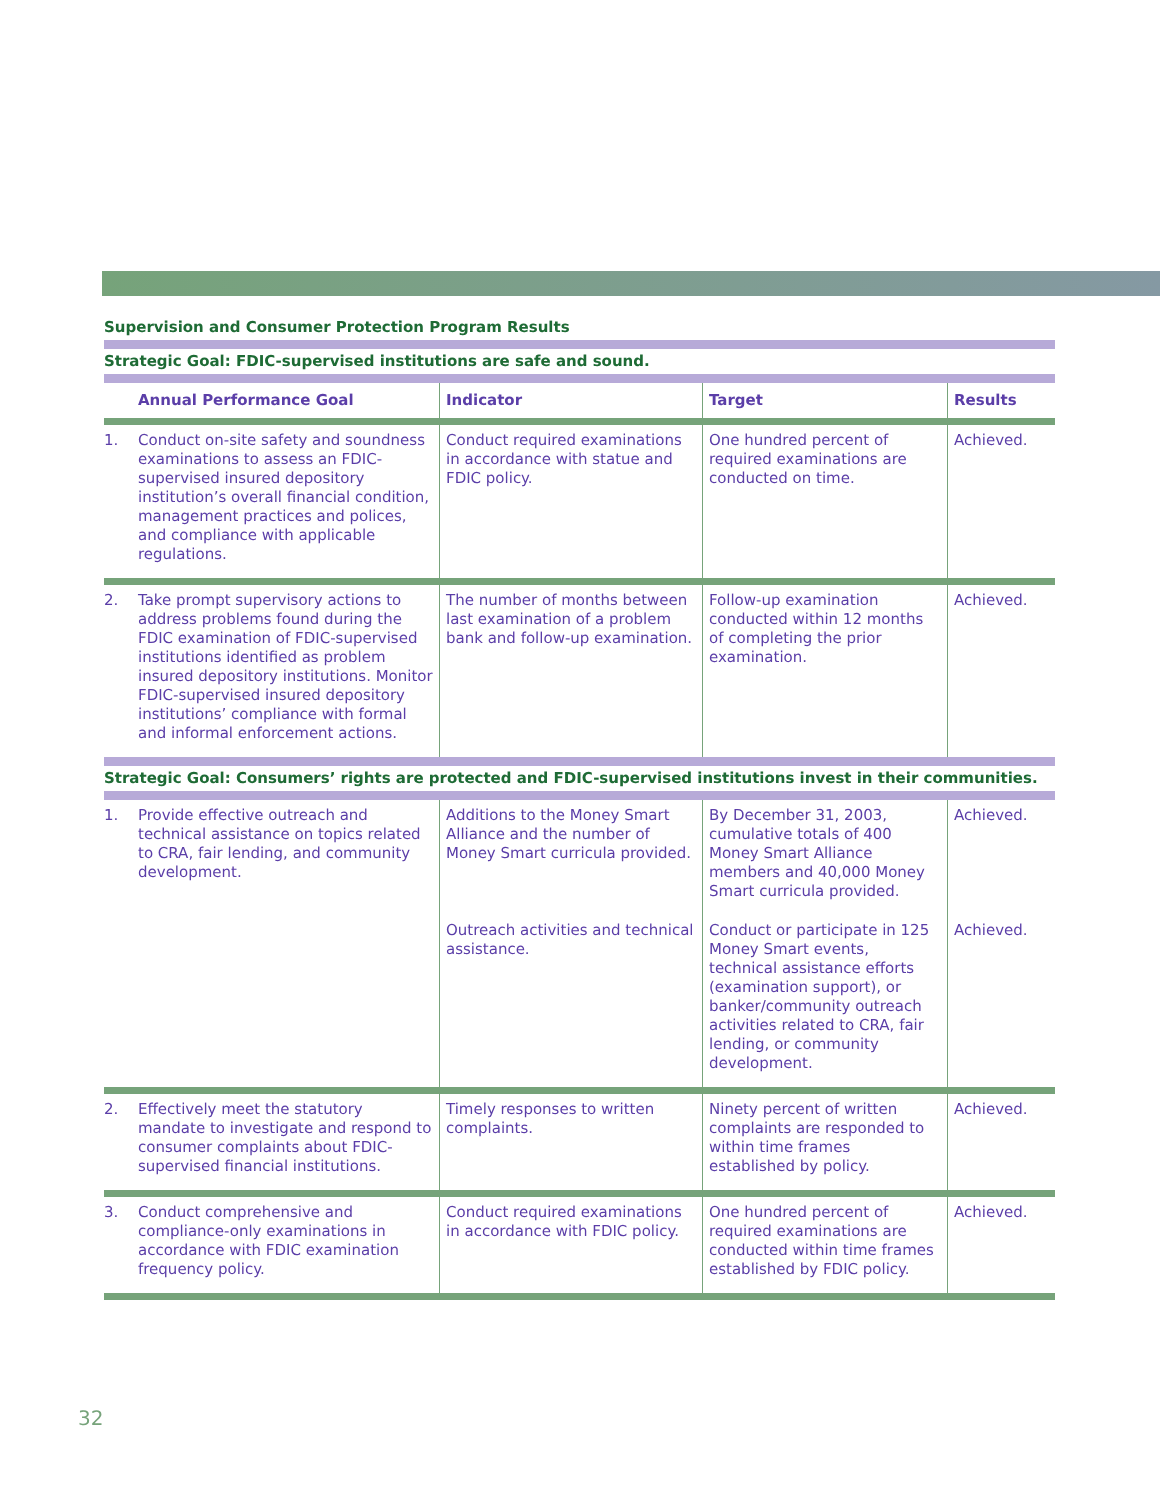Supervision and Consumer Protection Program Results
| Strategic Goal: FDIC-supervised institutions are safe and sound. | | | | |
| | Annual Performance Goal | Indicator | Target | Results |
| 1. | Conduct on-site safety and soundness examinations to assess an FDIC-supervised insured depository institution’s overall financial condition, management practices and polices, and compliance with applicable regulations. | Conduct required examinations in accordance with statue and FDIC policy. | One hundred percent of required examinations are conducted on time. | Achieved. |
| 2. | Take prompt supervisory actions to address problems found during the FDIC examination of FDIC-supervised institutions identified as problem insured depository institutions. Monitor FDIC-supervised insured depository institutions’ compliance with formal and informal enforcement actions. | The number of months between last examination of a problem bank and follow-up examination. | Follow-up examination conducted within 12 months of completing the prior examination. | Achieved. |
| Strategic Goal: Consumers’ rights are protected and FDIC-supervised institutions invest in their communities. | | | | |
| 1. | Provide effective outreach and technical assistance on topics related to CRA, fair lending, and community development. | Additions to the Money Smart Alliance and the number of Money Smart curricula provided. | By December 31, 2003, cumulative totals of 400 Money Smart Alliance members and 40,000 Money Smart curricula provided. | Achieved. |
| | | Outreach activities and technical assistance. | Conduct or participate in 125 Money Smart events, technical assistance efforts (examination support), or banker/community outreach activities related to CRA, fair lending, or community development. | Achieved. |
| 2. | Effectively meet the statutory mandate to investigate and respond to consumer complaints about FDIC-supervised financial institutions. | Timely responses to written complaints. | Ninety percent of written complaints are responded to within time frames established by policy. | Achieved. |
| 3. | Conduct comprehensive and compliance-only examinations in accordance with FDIC examination frequency policy. | Conduct required examinations in accordance with FDIC policy. | One hundred percent of required examinations are conducted within time frames established by FDIC policy. | Achieved. |
32